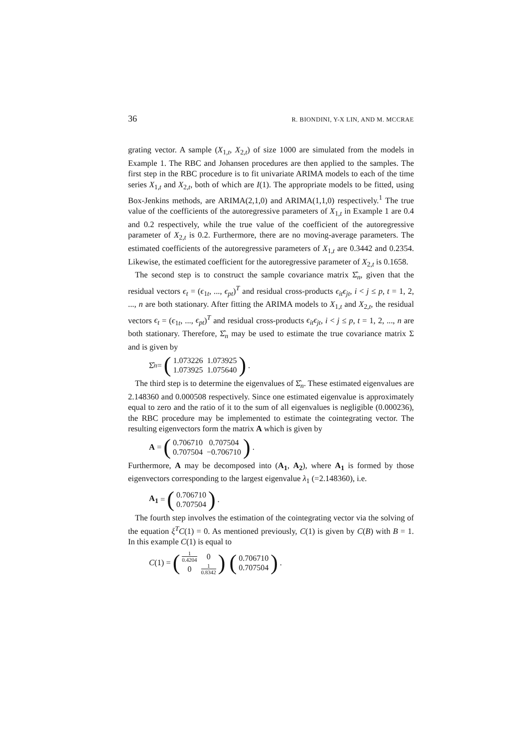36 R. BIONDINI, Y-X LIN, AND M. MCCRAE
grating vector. A sample (X<sub>1,t</sub>, X<sub>2,t</sub>) of size 1000 are simulated from the models in Example 1. The RBC and Johansen procedures are then applied to the samples. The first step in the RBC procedure is to fit univariate ARIMA models to each of the time series X<sub>1,t</sub> and X<sub>2,t</sub>, both of which are I(1). The appropriate models to be fitted, using Box-Jenkins methods, are ARIMA(2,1,0) and ARIMA(1,1,0) respectively.<sup>1</sup> The true value of the coefficients of the autoregressive parameters of X<sub>1,t</sub> in Example 1 are 0.4 and 0.2 respectively, while the true value of the coefficient of the autoregressive parameter of X<sub>2,t</sub> is 0.2. Furthermore, there are no moving-average parameters. The estimated coefficients of the autoregressive parameters of X<sub>1,t</sub> are 0.3442 and 0.2354. Likewise, the estimated coefficient for the autoregressive parameter of X<sub>2,t</sub> is 0.1658.
The second step is to construct the sample covariance matrix Σ̂<sub>n</sub>, given that the residual vectors ϵ<sub>t</sub> = (ϵ<sub>1t</sub>, ..., ϵ<sub>pt</sub>)<sup>T</sup> and residual cross-products ϵ<sub>it</sub>ϵ<sub>jt</sub>, i < j ≤ p, t = 1, 2, ..., n are both stationary. After fitting the ARIMA models to X<sub>1,t</sub> and X<sub>2,t</sub>, the residual vectors ϵ<sub>t</sub> = (ϵ<sub>1t</sub>, ..., ϵ<sub>pt</sub>)<sup>T</sup> and residual cross-products ϵ<sub>it</sub>ϵ<sub>jt</sub>, i < j ≤ p, t = 1, 2, ..., n are both stationary. Therefore, Σ̂<sub>n</sub> may be used to estimate the true covariance matrix Σ and is given by
Σ̂<sub>n</sub> = (
| 1.073226 | 1.073925 |
| 1.073925 | 1.075640 |
).
The third step is to determine the eigenvalues of Σ̂<sub>n</sub>. These estimated eigenvalues are 2.148360 and 0.000508 respectively. Since one estimated eigenvalue is approximately equal to zero and the ratio of it to the sum of all eigenvalues is negligible (0.000236), the RBC procedure may be implemented to estimate the cointegrating vector. The resulting eigenvectors form the matrix A which is given by
A = (
| 0.706710 | 0.707504 |
| 0.707504 | −0.706710 |
).
Furthermore, A may be decomposed into (A<sub>1</sub>, A<sub>2</sub>), where A<sub>1</sub> is formed by those eigenvectors corresponding to the largest eigenvalue λ<sub>1</sub> (=2.148360), i.e.
A<sub>1</sub> = (
| 0.706710 |
| 0.707504 |
).
The fourth step involves the estimation of the cointegrating vector via the solving of the equation ξ<sup>T</sup>C(1) = 0. As mentioned previously, C(1) is given by C(B) with B = 1. In this example C(1) is equal to
C (1) = (
| 1 0.4204 | 0 |
| 0 | 1 0.8342 |
) (
| 0.706710 |
| 0.707504 |
).